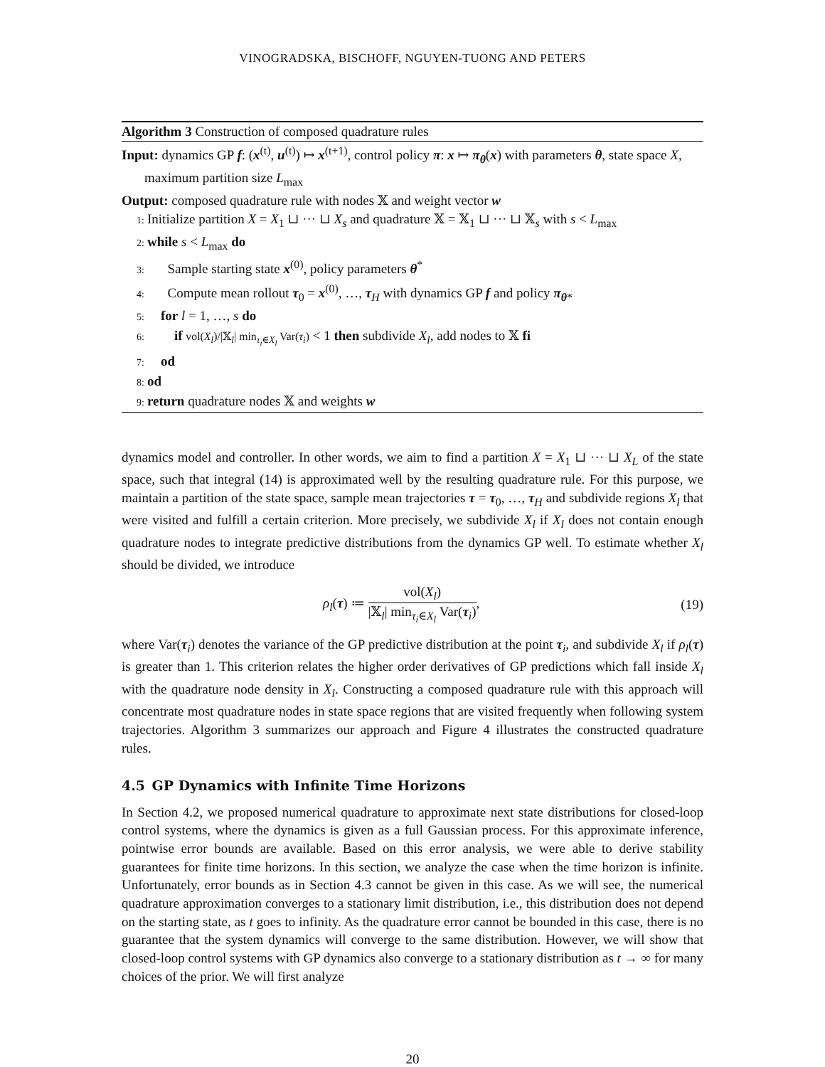VINOGRADSKA, BISCHOFF, NGUYEN-TUONG AND PETERS
Algorithm 3 Construction of composed quadrature rules
Input: dynamics GP f: (x<sup>(t)</sup>, u<sup>(t)</sup>) ↦ x<sup>(t+1)</sup>, control policy π: x ↦ π<sub>θ</sub>(x) with parameters θ, state space X, maximum partition size L<sub>max</sub>
Output: composed quadrature rule with nodes 𝕏 and weight vector w
1: Initialize partition X = X<sub>1</sub> ⊔ ··· ⊔ X<sub>s</sub> and quadrature 𝕏 = 𝕏<sub>1</sub> ⊔ ··· ⊔ 𝕏<sub>s</sub> with s < L<sub>max</sub>
2: while s < L<sub>max</sub> do
3:  Sample starting state x<sup>(0)</sup>, policy parameters θ<sup>*</sup>
4:  Compute mean rollout τ<sub>0</sub> = x<sup>(0)</sup>, …, τ<sub>H</sub> with dynamics GP f and policy π<sub>θ*</sub>
5: for l = 1, …, s do
6:  if vol(X<sub>l</sub>)/|𝕏<sub>l</sub>| min<sub>τ<sub>i</sub>∈X<sub>l</sub></sub> Var(τ<sub>i</sub>) < 1 then subdivide X<sub>l</sub>, add nodes to 𝕏 fi
7: od
8: od
9: return quadrature nodes 𝕏 and weights w
dynamics model and controller. In other words, we aim to find a partition X = X<sub>1</sub> ⊔ ··· ⊔ X<sub>L</sub> of the state space, such that integral (14) is approximated well by the resulting quadrature rule. For this purpose, we maintain a partition of the state space, sample mean trajectories τ = τ<sub>0</sub>, …, τ<sub>H</sub> and subdivide regions X<sub>l</sub> that were visited and fulfill a certain criterion. More precisely, we subdivide X<sub>l</sub> if X<sub>l</sub> does not contain enough quadrature nodes to integrate predictive distributions from the dynamics GP well. To estimate whether X<sub>l</sub> should be divided, we introduce
ρ<sub>l</sub>(τ) ≔ vol(X<sub>l</sub>) |𝕏<sub>l</sub>| min<sub>τ<sub>i</sub>∈X<sub>l</sub></sub> Var(τ<sub>i</sub>),
(19)
where Var(τ<sub>i</sub>) denotes the variance of the GP predictive distribution at the point τ<sub>i</sub>, and subdivide X<sub>l</sub> if ρ<sub>l</sub>(τ) is greater than 1. This criterion relates the higher order derivatives of GP predictions which fall inside X<sub>l</sub> with the quadrature node density in X<sub>l</sub>. Constructing a composed quadrature rule with this approach will concentrate most quadrature nodes in state space regions that are visited frequently when following system trajectories. Algorithm 3 summarizes our approach and Figure 4 illustrates the constructed quadrature rules.
4.5 GP Dynamics with Infinite Time Horizons
In Section 4.2, we proposed numerical quadrature to approximate next state distributions for closed-loop control systems, where the dynamics is given as a full Gaussian process. For this approximate inference, pointwise error bounds are available. Based on this error analysis, we were able to derive stability guarantees for finite time horizons. In this section, we analyze the case when the time horizon is infinite. Unfortunately, error bounds as in Section 4.3 cannot be given in this case. As we will see, the numerical quadrature approximation converges to a stationary limit distribution, i.e., this distribution does not depend on the starting state, as t goes to infinity. As the quadrature error cannot be bounded in this case, there is no guarantee that the system dynamics will converge to the same distribution. However, we will show that closed-loop control systems with GP dynamics also converge to a stationary distribution as t → ∞ for many choices of the prior. We will first analyze
20